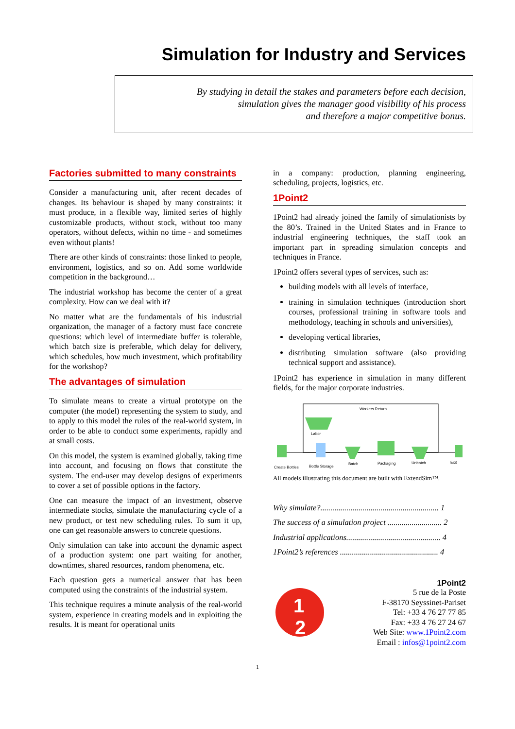Simulation for Industry and Services
By studying in detail the stakes and parameters before each decision,
simulation gives the manager good visibility of his process
and therefore a major competitive bonus.
Factories submitted to many constraints
Consider a manufacturing unit, after recent decades of changes. Its behaviour is shaped by many constraints: it must produce, in a flexible way, limited series of highly customizable products, without stock, without too many operators, without defects, within no time - and sometimes even without plants!
There are other kinds of constraints: those linked to people, environment, logistics, and so on. Add some worldwide competition in the background…
The industrial workshop has become the center of a great complexity. How can we deal with it?
No matter what are the fundamentals of his industrial organization, the manager of a factory must face concrete questions: which level of intermediate buffer is tolerable, which batch size is preferable, which delay for delivery, which schedules, how much investment, which profitability for the workshop?
The advantages of simulation
To simulate means to create a virtual prototype on the computer (the model) representing the system to study, and to apply to this model the rules of the real-world system, in order to be able to conduct some experiments, rapidly and at small costs.
On this model, the system is examined globally, taking time into account, and focusing on flows that constitute the system. The end-user may develop designs of experiments to cover a set of possible options in the factory.
One can measure the impact of an investment, observe intermediate stocks, simulate the manufacturing cycle of a new product, or test new scheduling rules. To sum it up, one can get reasonable answers to concrete questions.
Only simulation can take into account the dynamic aspect of a production system: one part waiting for another, downtimes, shared resources, random phenomena, etc.
Each question gets a numerical answer that has been computed using the constraints of the industrial system.
This technique requires a minute analysis of the real-world system, experience in creating models and in exploiting the results. It is meant for operational units
in a company: production, planning engineering, scheduling, projects, logistics, etc.
1Point2
1Point2 had already joined the family of simulationists by the 80’s. Trained in the United States and in France to industrial engineering techniques, the staff took an important part in spreading simulation concepts and techniques in France.
1Point2 offers several types of services, such as:
building models with all levels of interface,
training in simulation techniques (introduction short courses, professional training in software tools and methodology, teaching in schools and universities),
developing vertical libraries,
distributing simulation software (also providing technical support and assistance).
1Point2 has experience in simulation in many different fields, for the major corporate industries.
Workers Return
Labor
Create Bottles
Bottle Storage
Batch
Packaging
Unbatch
Exit
All models illustrating this document are built with ExtendSim™.
Why simulate?........................................................... 1
The success of a simulation project ........................... 2
Industrial applications............................................... 4
1Point2’s references ................................................. 4
1
2
1Point2
5 rue de la Poste
F-38170 Seyssinet-Pariset
Tel: +33 4 76 27 77 85
Fax: +33 4 76 27 24 67
Web Site: www.1Point2.com
Email : infos@1point2.com
1